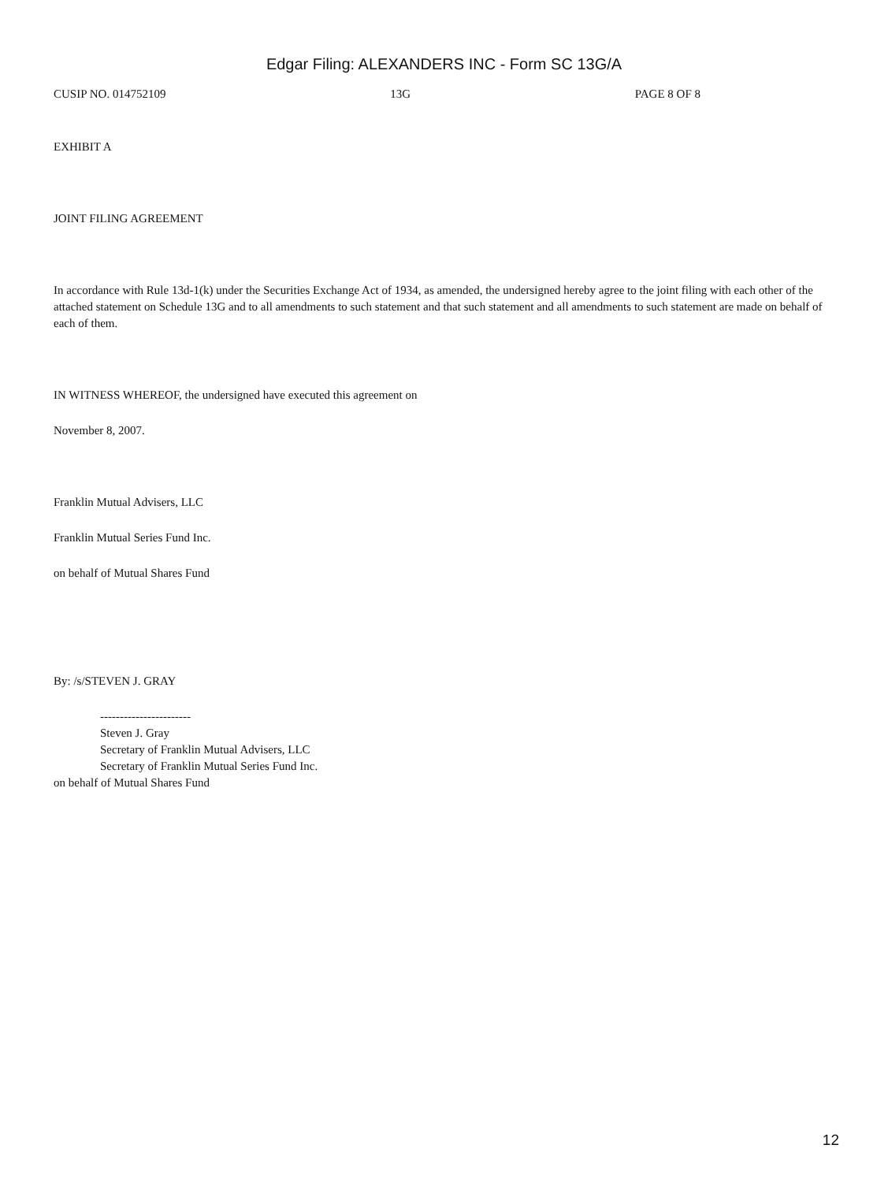Edgar Filing: ALEXANDERS INC - Form SC 13G/A
CUSIP NO. 014752109 13G PAGE 8 OF 8
EXHIBIT A
JOINT FILING AGREEMENT
In accordance with Rule 13d-1(k) under the Securities Exchange Act of 1934, as amended, the undersigned hereby agree to the joint filing with each other of the attached statement on Schedule 13G and to all amendments to such statement and that such statement and all amendments to such statement are made on behalf of each of them.
IN WITNESS WHEREOF, the undersigned have executed this agreement on
November 8, 2007.
Franklin Mutual Advisers, LLC
Franklin Mutual Series Fund Inc.
on behalf of Mutual Shares Fund
By: /s/STEVEN J. GRAY
-----------------------
Steven J. Gray
Secretary of Franklin Mutual Advisers, LLC
Secretary of Franklin Mutual Series Fund Inc.
on behalf of Mutual Shares Fund
12